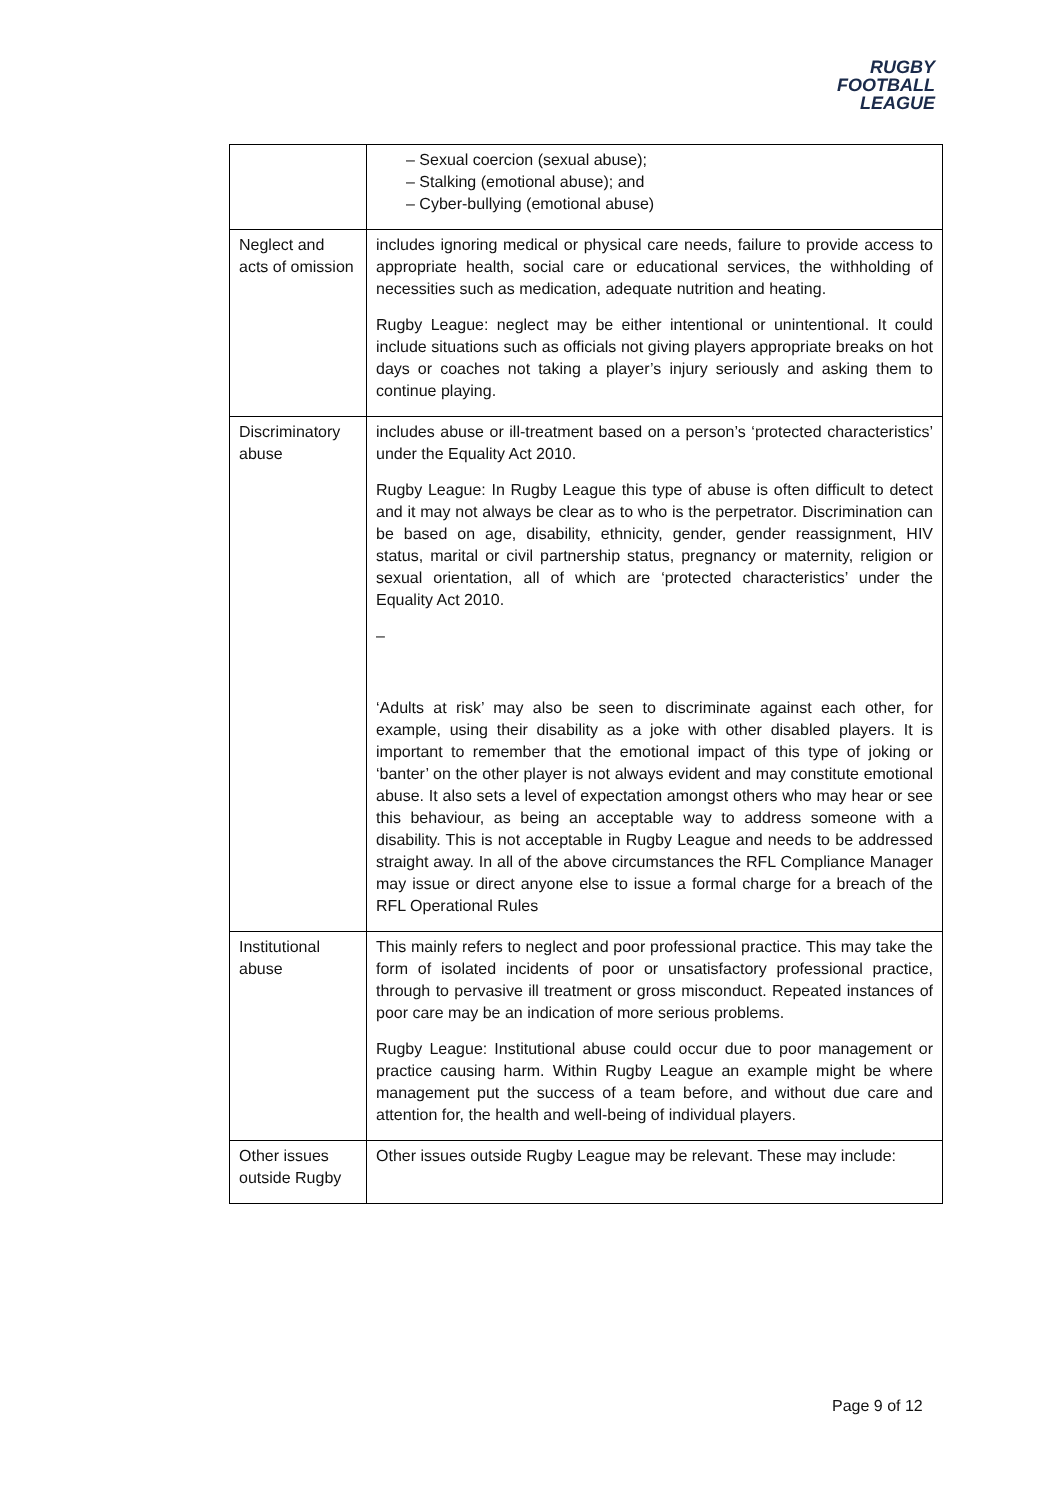RUGBY
FOOTBALL
LEAGUE
| | – Sexual coercion (sexual abuse); – Stalking (emotional abuse); and – Cyber-bullying (emotional abuse) |
| Neglect and acts of omission | includes ignoring medical or physical care needs, failure to provide access to appropriate health, social care or educational services, the withholding of necessities such as medication, adequate nutrition and heating. Rugby League: neglect may be either intentional or unintentional. It could include situations such as officials not giving players appropriate breaks on hot days or coaches not taking a player’s injury seriously and asking them to continue playing. |
| Discriminatory abuse | includes abuse or ill-treatment based on a person’s ‘protected characteristics’ under the Equality Act 2010. Rugby League: In Rugby League this type of abuse is often difficult to detect and it may not always be clear as to who is the perpetrator. Discrimination can be based on age, disability, ethnicity, gender, gender reassignment, HIV status, marital or civil partnership status, pregnancy or maternity, religion or sexual orientation, all of which are ‘protected characteristics’ under the Equality Act 2010. – ‘Adults at risk’ may also be seen to discriminate against each other, for example, using their disability as a joke with other disabled players. It is important to remember that the emotional impact of this type of joking or ‘banter’ on the other player is not always evident and may constitute emotional abuse. It also sets a level of expectation amongst others who may hear or see this behaviour, as being an acceptable way to address someone with a disability. This is not acceptable in Rugby League and needs to be addressed straight away. In all of the above circumstances the RFL Compliance Manager may issue or direct anyone else to issue a formal charge for a breach of the RFL Operational Rules |
| Institutional abuse | This mainly refers to neglect and poor professional practice. This may take the form of isolated incidents of poor or unsatisfactory professional practice, through to pervasive ill treatment or gross misconduct. Repeated instances of poor care may be an indication of more serious problems. Rugby League: Institutional abuse could occur due to poor management or practice causing harm. Within Rugby League an example might be where management put the success of a team before, and without due care and attention for, the health and well-being of individual players. |
| Other issues outside Rugby | Other issues outside Rugby League may be relevant. These may include: |
Page 9 of 12